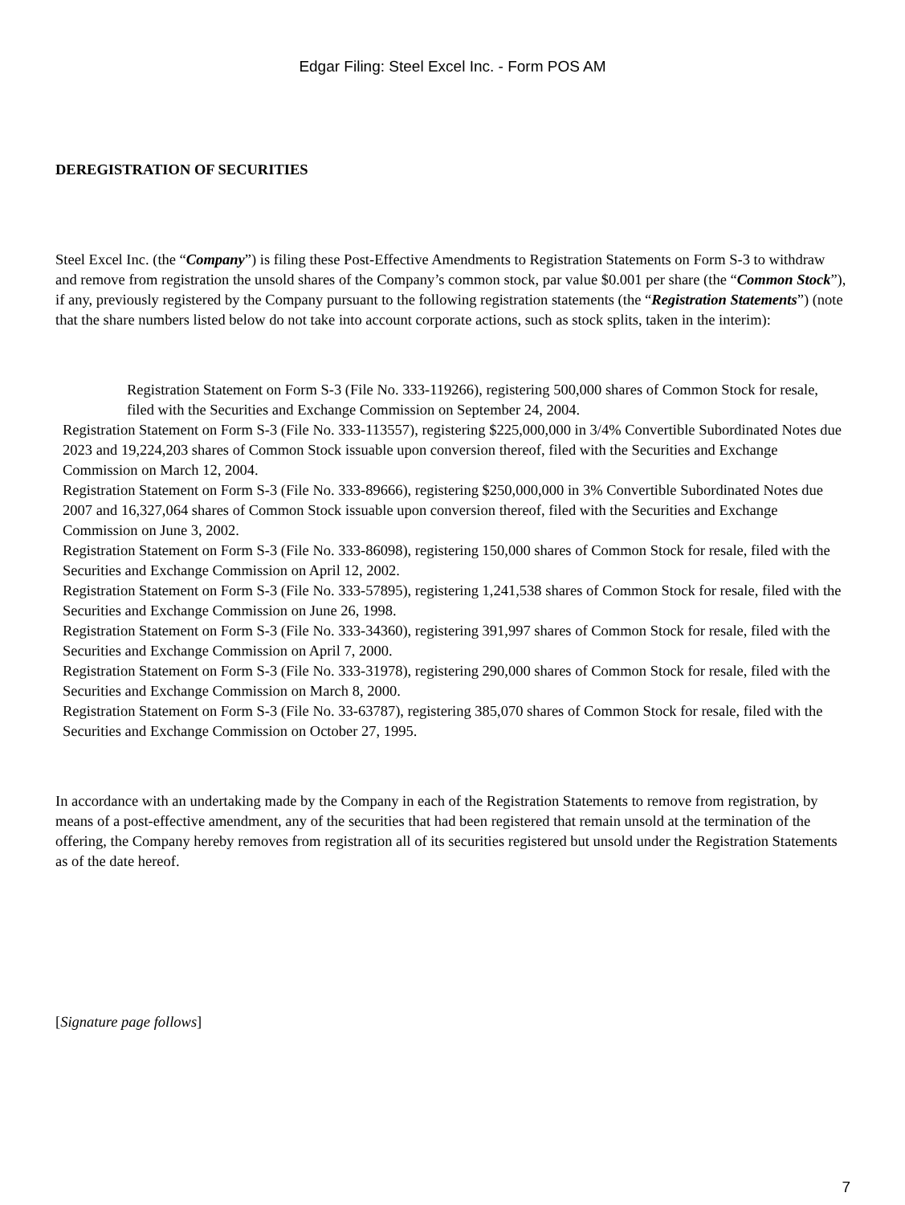Edgar Filing: Steel Excel Inc. - Form POS AM
DEREGISTRATION OF SECURITIES
Steel Excel Inc. (the “Company”) is filing these Post-Effective Amendments to Registration Statements on Form S-3 to withdraw and remove from registration the unsold shares of the Company’s common stock, par value $0.001 per share (the “Common Stock”), if any, previously registered by the Company pursuant to the following registration statements (the “Registration Statements”) (note that the share numbers listed below do not take into account corporate actions, such as stock splits, taken in the interim):
Registration Statement on Form S-3 (File No. 333-119266), registering 500,000 shares of Common Stock for resale, filed with the Securities and Exchange Commission on September 24, 2004.
Registration Statement on Form S-3 (File No. 333-113557), registering $225,000,000 in 3/4% Convertible Subordinated Notes due 2023 and 19,224,203 shares of Common Stock issuable upon conversion thereof, filed with the Securities and Exchange Commission on March 12, 2004.
Registration Statement on Form S-3 (File No. 333-89666), registering $250,000,000 in 3% Convertible Subordinated Notes due 2007 and 16,327,064 shares of Common Stock issuable upon conversion thereof, filed with the Securities and Exchange Commission on June 3, 2002.
Registration Statement on Form S-3 (File No. 333-86098), registering 150,000 shares of Common Stock for resale, filed with the Securities and Exchange Commission on April 12, 2002.
Registration Statement on Form S-3 (File No. 333-57895), registering 1,241,538 shares of Common Stock for resale, filed with the Securities and Exchange Commission on June 26, 1998.
Registration Statement on Form S-3 (File No. 333-34360), registering 391,997 shares of Common Stock for resale, filed with the Securities and Exchange Commission on April 7, 2000.
Registration Statement on Form S-3 (File No. 333-31978), registering 290,000 shares of Common Stock for resale, filed with the Securities and Exchange Commission on March 8, 2000.
Registration Statement on Form S-3 (File No. 33-63787), registering 385,070 shares of Common Stock for resale, filed with the Securities and Exchange Commission on October 27, 1995.
In accordance with an undertaking made by the Company in each of the Registration Statements to remove from registration, by means of a post-effective amendment, any of the securities that had been registered that remain unsold at the termination of the offering, the Company hereby removes from registration all of its securities registered but unsold under the Registration Statements as of the date hereof.
[Signature page follows]
7